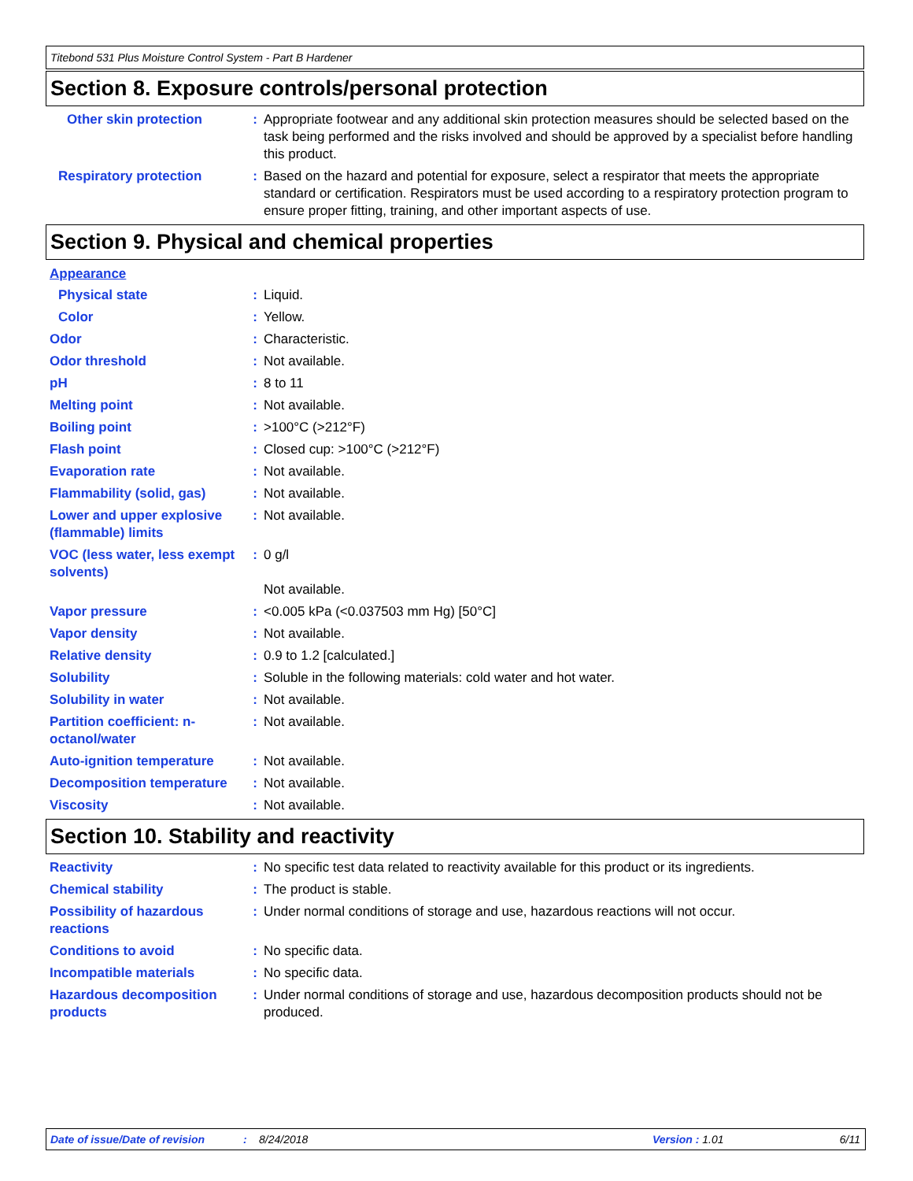Titebond 531 Plus Moisture Control System - Part B Hardener
Section 8. Exposure controls/personal protection
Other skin protection : Appropriate footwear and any additional skin protection measures should be selected based on the task being performed and the risks involved and should be approved by a specialist before handling this product.
Respiratory protection : Based on the hazard and potential for exposure, select a respirator that meets the appropriate standard or certification. Respirators must be used according to a respiratory protection program to ensure proper fitting, training, and other important aspects of use.
Section 9. Physical and chemical properties
Appearance
Physical state : Liquid.
Color : Yellow.
Odor : Characteristic.
Odor threshold : Not available.
pH : 8 to 11
Melting point : Not available.
Boiling point : >100°C (>212°F)
Flash point : Closed cup: >100°C (>212°F)
Evaporation rate : Not available.
Flammability (solid, gas)
: Not available.
Lower and upper explosive (flammable) limits
: Not available.
VOC (less water, less exempt solvents)
: 0 g/l
Not available.
Vapor pressure : <0.005 kPa (<0.037503 mm Hg) [50°C]
Vapor density : Not available.
Relative density : 0.9 to 1.2 [calculated.]
Solubility : Soluble in the following materials: cold water and hot water.
Solubility in water : Not available.
Partition coefficient: n-octanol/water
: Not available.
Auto-ignition temperature
: Not available.
Decomposition temperature
: Not available.
Viscosity : Not available.
Section 10. Stability and reactivity
Reactivity : No specific test data related to reactivity available for this product or its ingredients.
Chemical stability : The product is stable.
Possibility of hazardous reactions
: Under normal conditions of storage and use, hazardous reactions will not occur.
Conditions to avoid : No specific data.
Incompatible materials : No specific data.
Hazardous decomposition products
: Under normal conditions of storage and use, hazardous decomposition products should not be produced.
Date of issue/Date of revision: 8/24/2018 Version : 1.01 6/11